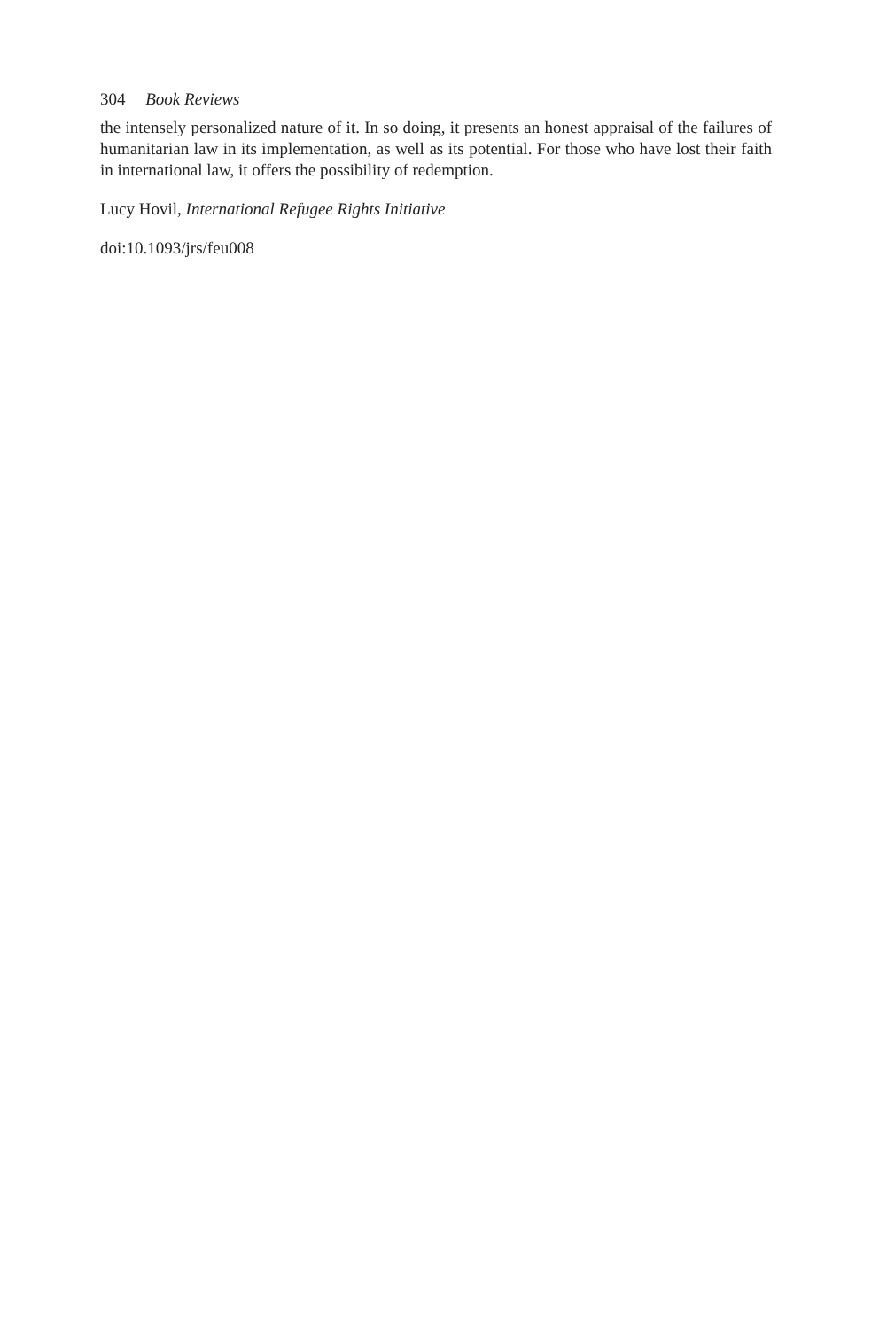304 Book Reviews
the intensely personalized nature of it. In so doing, it presents an honest appraisal of the failures of humanitarian law in its implementation, as well as its potential. For those who have lost their faith in international law, it offers the possibility of redemption.
Lucy Hovil, International Refugee Rights Initiative
doi:10.1093/jrs/feu008